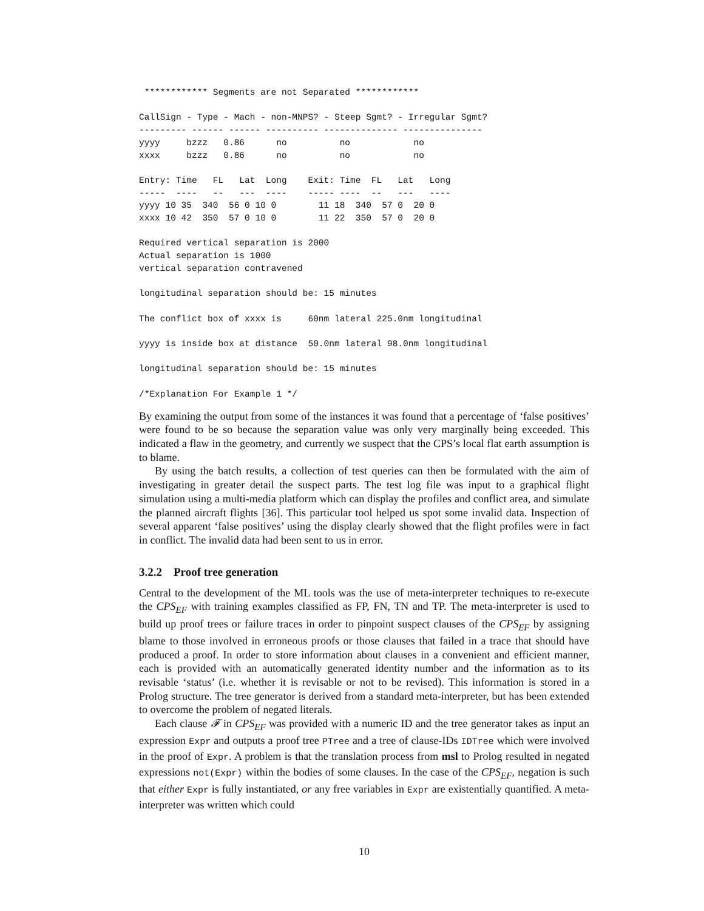************ Segments are not Separated ************

CallSign - Type - Mach - non-MNPS? - Steep Sgmt? - Irregular Sgmt?
--------- ------ ------ ---------- -------------- ---------------
yyyy     bzzz   0.86      no          no            no
xxxx     bzzz   0.86      no          no            no

Entry: Time   FL   Lat  Long    Exit: Time  FL   Lat   Long
-----  ----   --   ---  ----    ----- ----  --   ---   ----
yyyy 10 35  340  56 0 10 0        11 18  340  57 0  20 0
xxxx 10 42  350  57 0 10 0        11 22  350  57 0  20 0

Required vertical separation is 2000
Actual separation is 1000
vertical separation contravened

longitudinal separation should be: 15 minutes

The conflict box of xxxx is     60nm lateral 225.0nm longitudinal

yyyy is inside box at distance  50.0nm lateral 98.0nm longitudinal

longitudinal separation should be: 15 minutes

/*Explanation For Example 1 */
By examining the output from some of the instances it was found that a percentage of ‘false positives’ were found to be so because the separation value was only very marginally being exceeded. This indicated a flaw in the geometry, and currently we suspect that the CPS’s local flat earth assumption is to blame.
By using the batch results, a collection of test queries can then be formulated with the aim of investigating in greater detail the suspect parts. The test log file was input to a graphical flight simulation using a multi-media platform which can display the profiles and conflict area, and simulate the planned aircraft flights [36]. This particular tool helped us spot some invalid data. Inspection of several apparent ‘false positives’ using the display clearly showed that the flight profiles were in fact in conflict. The invalid data had been sent to us in error.
3.2.2 Proof tree generation
Central to the development of the ML tools was the use of meta-interpreter techniques to re-execute the CPS<sub>EF</sub> with training examples classified as FP, FN, TN and TP. The meta-interpreter is used to build up proof trees or failure traces in order to pinpoint suspect clauses of the CPS<sub>EF</sub> by assigning blame to those involved in erroneous proofs or those clauses that failed in a trace that should have produced a proof. In order to store information about clauses in a convenient and efficient manner, each is provided with an automatically generated identity number and the information as to its revisable ‘status’ (i.e. whether it is revisable or not to be revised). This information is stored in a Prolog structure. The tree generator is derived from a standard meta-interpreter, but has been extended to overcome the problem of negated literals.
Each clause 𝓕 in CPS<sub>EF</sub> was provided with a numeric ID and the tree generator takes as input an expression Expr and outputs a proof tree PTree and a tree of clause-IDs IDTree which were involved in the proof of Expr. A problem is that the translation process from msl to Prolog resulted in negated expressions not(Expr) within the bodies of some clauses. In the case of the CPS<sub>EF</sub>, negation is such that either Expr is fully instantiated, or any free variables in Expr are existentially quantified. A meta-interpreter was written which could
10